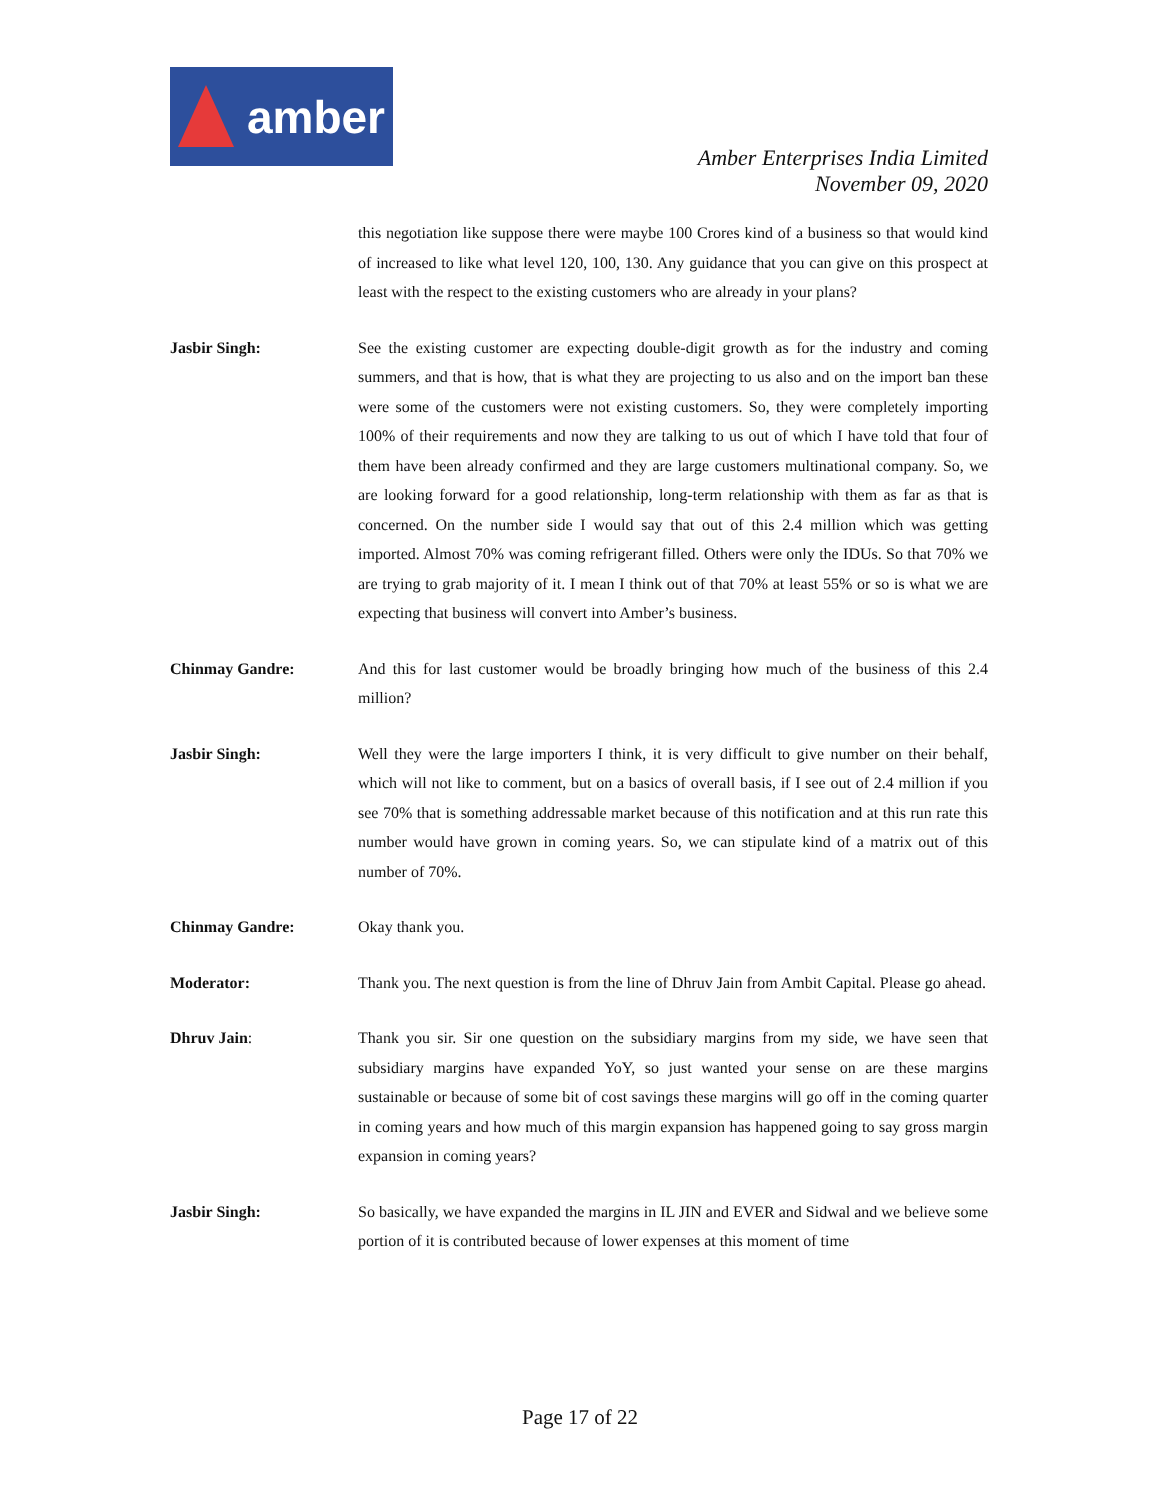amber
Amber Enterprises India Limited
November 09, 2020
this negotiation like suppose there were maybe 100 Crores kind of a business so that would kind of increased to like what level 120, 100, 130. Any guidance that you can give on this prospect at least with the respect to the existing customers who are already in your plans?
Jasbir Singh: See the existing customer are expecting double-digit growth as for the industry and coming summers, and that is how, that is what they are projecting to us also and on the import ban these were some of the customers were not existing customers. So, they were completely importing 100% of their requirements and now they are talking to us out of which I have told that four of them have been already confirmed and they are large customers multinational company. So, we are looking forward for a good relationship, long-term relationship with them as far as that is concerned. On the number side I would say that out of this 2.4 million which was getting imported. Almost 70% was coming refrigerant filled. Others were only the IDUs. So that 70% we are trying to grab majority of it. I mean I think out of that 70% at least 55% or so is what we are expecting that business will convert into Amber’s business.
Chinmay Gandre: And this for last customer would be broadly bringing how much of the business of this 2.4 million?
Jasbir Singh: Well they were the large importers I think, it is very difficult to give number on their behalf, which will not like to comment, but on a basics of overall basis, if I see out of 2.4 million if you see 70% that is something addressable market because of this notification and at this run rate this number would have grown in coming years. So, we can stipulate kind of a matrix out of this number of 70%.
Chinmay Gandre: Okay thank you.
Moderator: Thank you. The next question is from the line of Dhruv Jain from Ambit Capital. Please go ahead.
Dhruv Jain: Thank you sir. Sir one question on the subsidiary margins from my side, we have seen that subsidiary margins have expanded YoY, so just wanted your sense on are these margins sustainable or because of some bit of cost savings these margins will go off in the coming quarter in coming years and how much of this margin expansion has happened going to say gross margin expansion in coming years?
Jasbir Singh: So basically, we have expanded the margins in IL JIN and EVER and Sidwal and we believe some portion of it is contributed because of lower expenses at this moment of time
Page 17 of 22